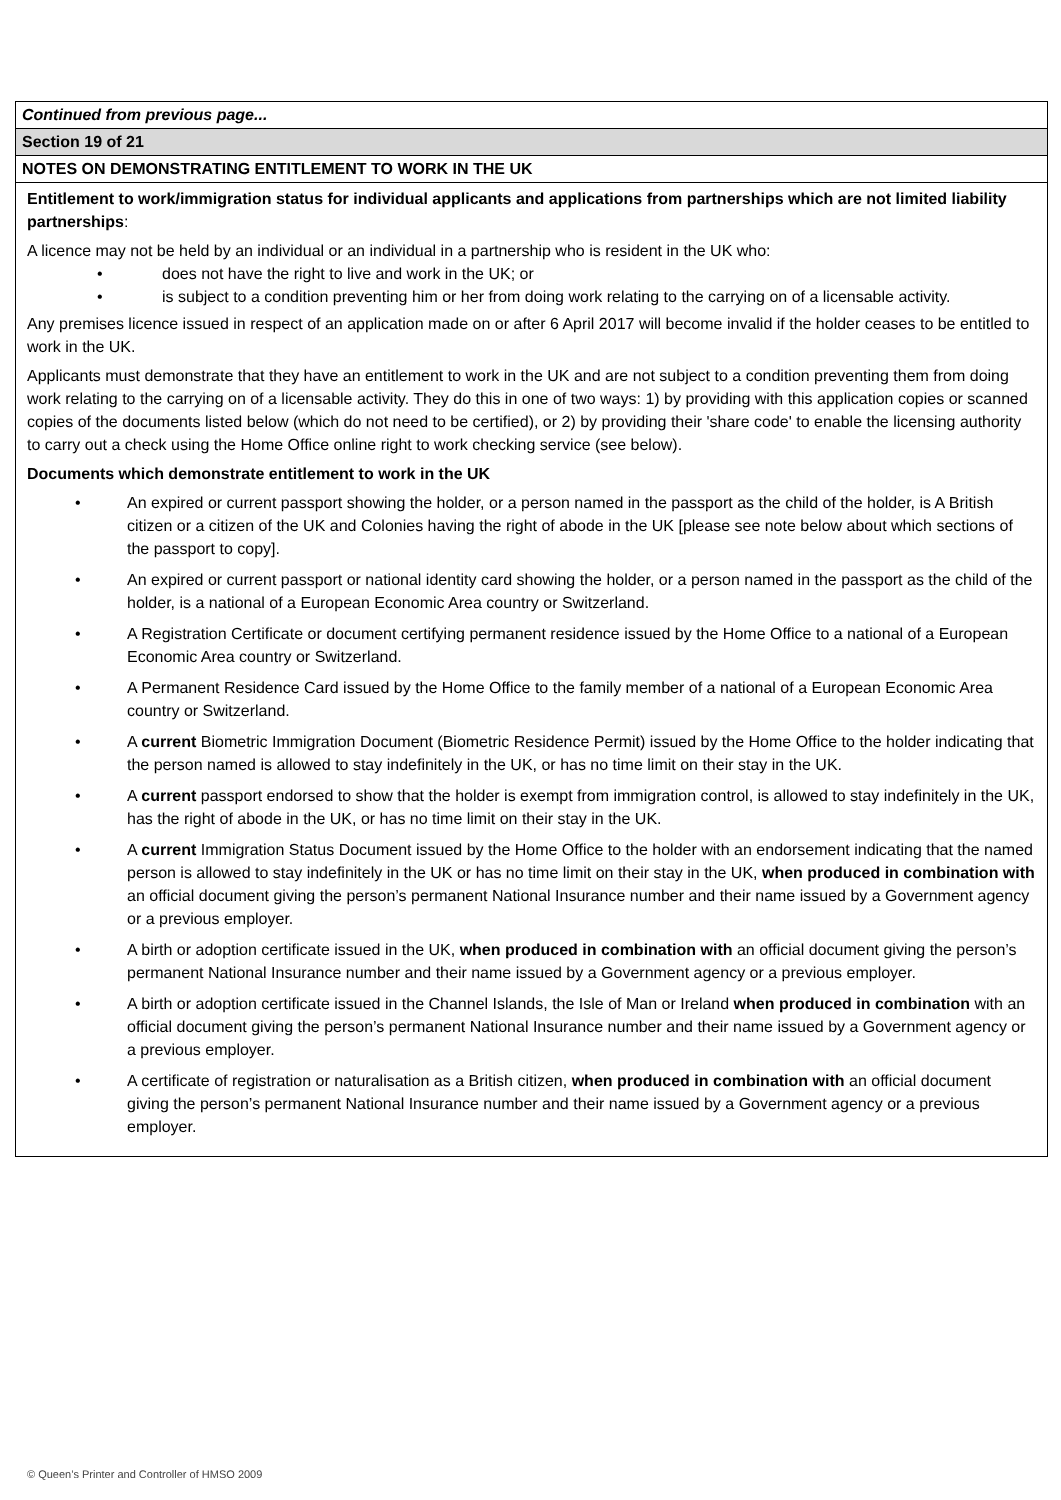Continued from previous page...
Section 19 of 21
NOTES ON DEMONSTRATING ENTITLEMENT TO WORK IN THE UK
Entitlement to work/immigration status for individual applicants and applications from partnerships which are not limited liability partnerships:
A licence may not be held by an individual or an individual in a partnership who is resident in the UK who:
• does not have the right to live and work in the UK; or
• is subject to a condition preventing him or her from doing work relating to the carrying on of a licensable activity.
Any premises licence issued in respect of an application made on or after 6 April 2017 will become invalid if the holder ceases to be entitled to work in the UK.
Applicants must demonstrate that they have an entitlement to work in the UK and are not subject to a condition preventing them from doing work relating to the carrying on of a licensable activity. They do this in one of two ways: 1) by providing with this application copies or scanned copies of the documents listed below (which do not need to be certified), or 2) by providing their 'share code' to enable the licensing authority to carry out a check using the Home Office online right to work checking service (see below).
Documents which demonstrate entitlement to work in the UK
• An expired or current passport showing the holder, or a person named in the passport as the child of the holder, is A British citizen or a citizen of the UK and Colonies having the right of abode in the UK [please see note below about which sections of the passport to copy].
• An expired or current passport or national identity card showing the holder, or a person named in the passport as the child of the holder, is a national of a European Economic Area country or Switzerland.
• A Registration Certificate or document certifying permanent residence issued by the Home Office to a national of a European Economic Area country or Switzerland.
• A Permanent Residence Card issued by the Home Office to the family member of a national of a European Economic Area country or Switzerland.
• A current Biometric Immigration Document (Biometric Residence Permit) issued by the Home Office to the holder indicating that the person named is allowed to stay indefinitely in the UK, or has no time limit on their stay in the UK.
• A current passport endorsed to show that the holder is exempt from immigration control, is allowed to stay indefinitely in the UK, has the right of abode in the UK, or has no time limit on their stay in the UK.
• A current Immigration Status Document issued by the Home Office to the holder with an endorsement indicating that the named person is allowed to stay indefinitely in the UK or has no time limit on their stay in the UK, when produced in combination with an official document giving the person’s permanent National Insurance number and their name issued by a Government agency or a previous employer.
• A birth or adoption certificate issued in the UK, when produced in combination with an official document giving the person’s permanent National Insurance number and their name issued by a Government agency or a previous employer.
• A birth or adoption certificate issued in the Channel Islands, the Isle of Man or Ireland when produced in combination with an official document giving the person’s permanent National Insurance number and their name issued by a Government agency or a previous employer.
• A certificate of registration or naturalisation as a British citizen, when produced in combination with an official document giving the person’s permanent National Insurance number and their name issued by a Government agency or a previous employer.
© Queen’s Printer and Controller of HMSO 2009